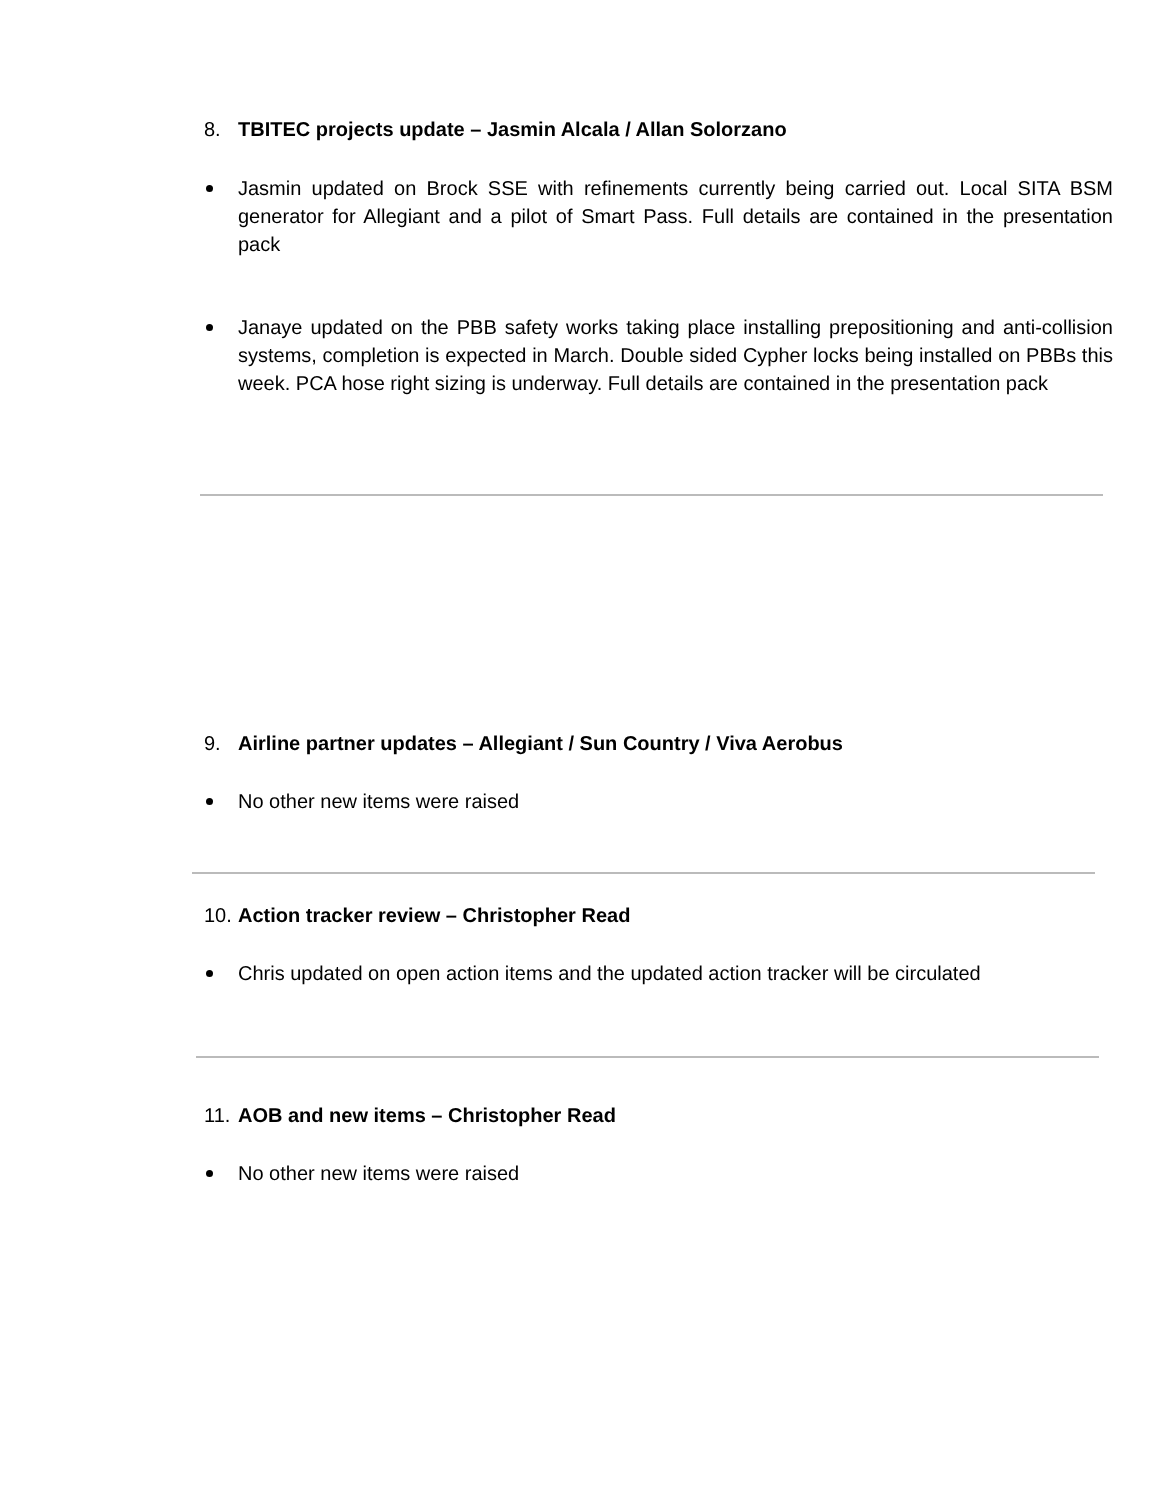8. TBITEC projects update – Jasmin Alcala / Allan Solorzano
Jasmin updated on Brock SSE with refinements currently being carried out. Local SITA BSM generator for Allegiant and a pilot of Smart Pass. Full details are contained in the presentation pack
Janaye updated on the PBB safety works taking place installing prepositioning and anti-collision systems, completion is expected in March. Double sided Cypher locks being installed on PBBs this week. PCA hose right sizing is underway. Full details are contained in the presentation pack
9. Airline partner updates – Allegiant / Sun Country / Viva Aerobus
No other new items were raised
10. Action tracker review – Christopher Read
Chris updated on open action items and the updated action tracker will be circulated
11. AOB and new items – Christopher Read
No other new items were raised